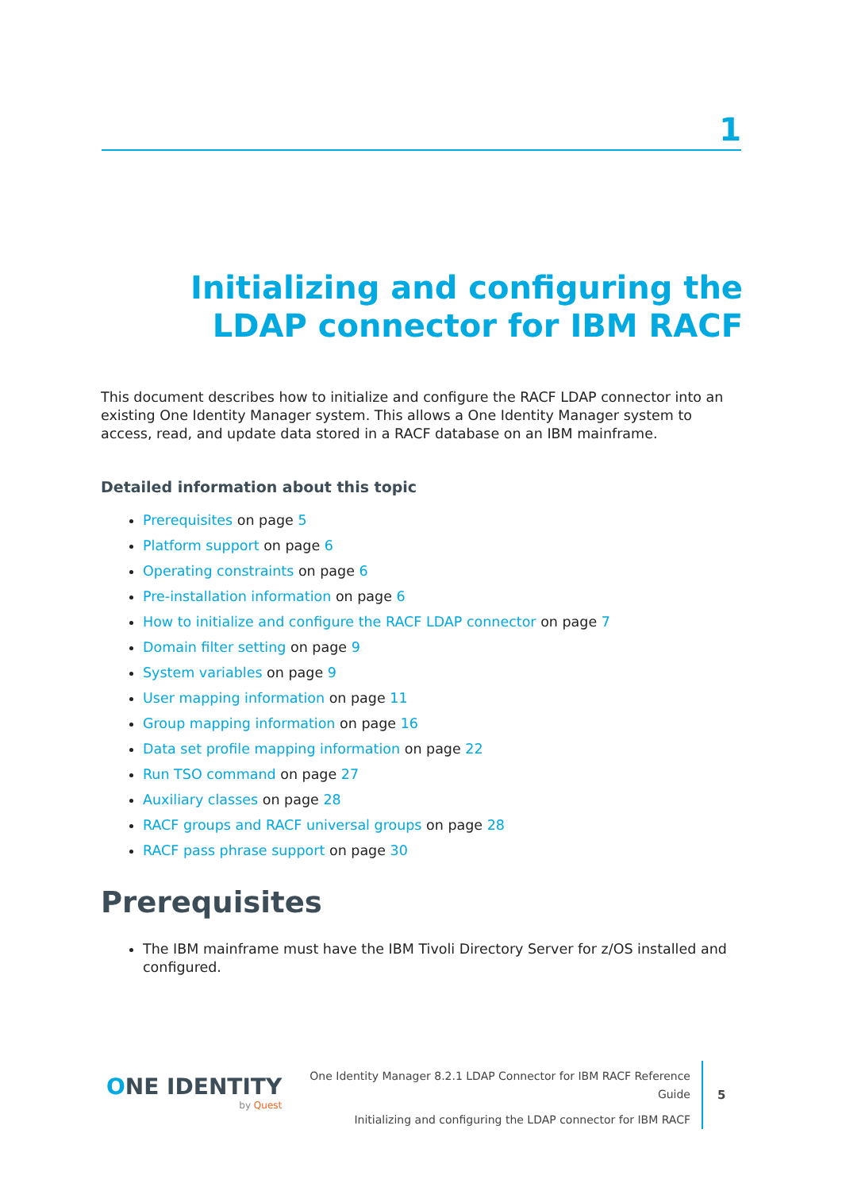1
Initializing and configuring the LDAP connector for IBM RACF
This document describes how to initialize and configure the RACF LDAP connector into an existing One Identity Manager system. This allows a One Identity Manager system to access, read, and update data stored in a RACF database on an IBM mainframe.
Detailed information about this topic
Prerequisites on page 5
Platform support on page 6
Operating constraints on page 6
Pre-installation information on page 6
How to initialize and configure the RACF LDAP connector on page 7
Domain filter setting on page 9
System variables on page 9
User mapping information on page 11
Group mapping information on page 16
Data set profile mapping information on page 22
Run TSO command on page 27
Auxiliary classes on page 28
RACF groups and RACF universal groups on page 28
RACF pass phrase support on page 30
Prerequisites
The IBM mainframe must have the IBM Tivoli Directory Server for z/OS installed and configured.
ONE IDENTITY
by Quest
One Identity Manager 8.2.1 LDAP Connector for IBM RACF Reference Guide
Initializing and configuring the LDAP connector for IBM RACF
5